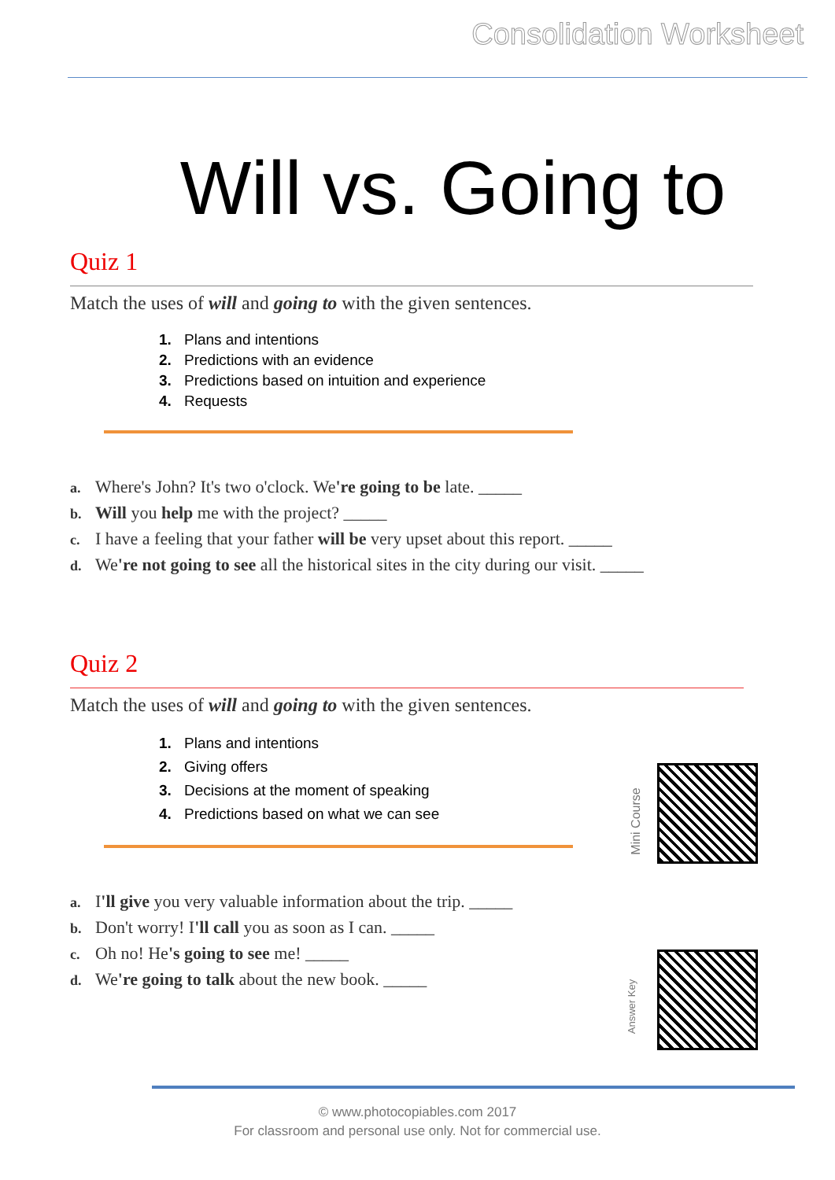Consolidation Worksheet
Will vs. Going to
Quiz 1
Match the uses of will and going to with the given sentences.
1. Plans and intentions
2. Predictions with an evidence
3. Predictions based on intuition and experience
4. Requests
a. Where's John? It's two o'clock. We're going to be late. _____
b. Will you help me with the project? _____
c. I have a feeling that your father will be very upset about this report. _____
d. We're not going to see all the historical sites in the city during our visit. _____
Quiz 2
Match the uses of will and going to with the given sentences.
1. Plans and intentions
2. Giving offers
3. Decisions at the moment of speaking
4. Predictions based on what we can see
a. I'll give you very valuable information about the trip. _____
b. Don't worry! I'll call you as soon as I can. _____
c. Oh no! He's going to see me! _____
d. We're going to talk about the new book. _____
Mini Course
Answer Key
© www.photocopiables.com 2017
For classroom and personal use only. Not for commercial use.